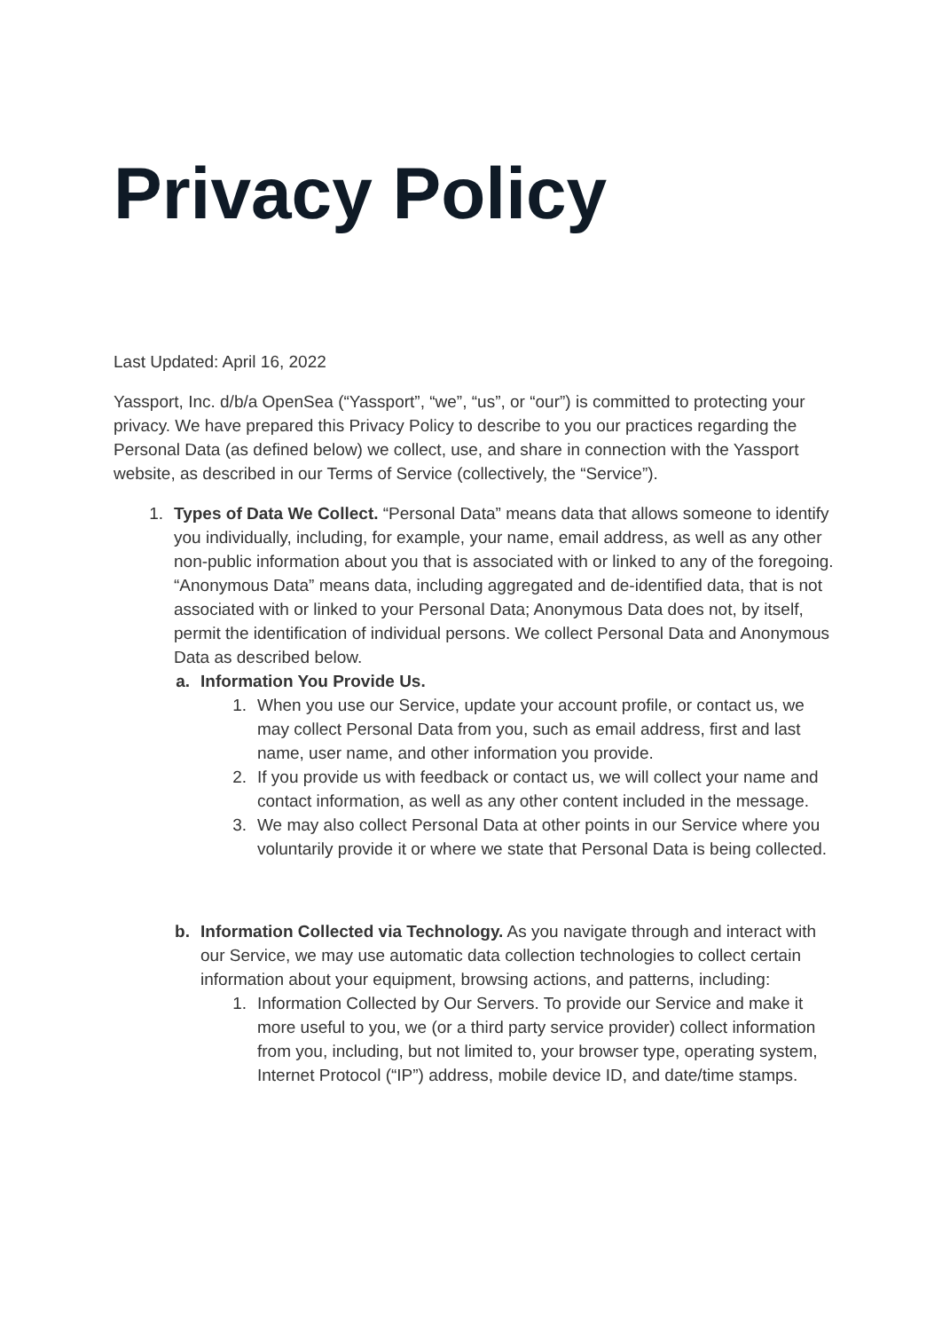Privacy Policy
Last Updated: April 16, 2022
Yassport, Inc. d/b/a OpenSea (“Yassport”, “we”, “us”, or “our”) is committed to protecting your privacy. We have prepared this Privacy Policy to describe to you our practices regarding the Personal Data (as defined below) we collect, use, and share in connection with the Yassport website, as described in our Terms of Service (collectively, the “Service”).
1. Types of Data We Collect. “Personal Data” means data that allows someone to identify you individually, including, for example, your name, email address, as well as any other non-public information about you that is associated with or linked to any of the foregoing. “Anonymous Data” means data, including aggregated and de-identified data, that is not associated with or linked to your Personal Data; Anonymous Data does not, by itself, permit the identification of individual persons. We collect Personal Data and Anonymous Data as described below.
a.
Information You Provide Us.
1.
When you use our Service, update your account profile, or contact us, we may collect Personal Data from you, such as email address, first and last name, user name, and other information you provide.
2.
If you provide us with feedback or contact us, we will collect your name and contact information, as well as any other content included in the message.
3.
We may also collect Personal Data at other points in our Service where you voluntarily provide it or where we state that Personal Data is being collected.
b.
Information Collected via Technology. As you navigate through and interact with our Service, we may use automatic data collection technologies to collect certain information about your equipment, browsing actions, and patterns, including:
1.
Information Collected by Our Servers. To provide our Service and make it more useful to you, we (or a third party service provider) collect information from you, including, but not limited to, your browser type, operating system, Internet Protocol (“IP”) address, mobile device ID, and date/time stamps.